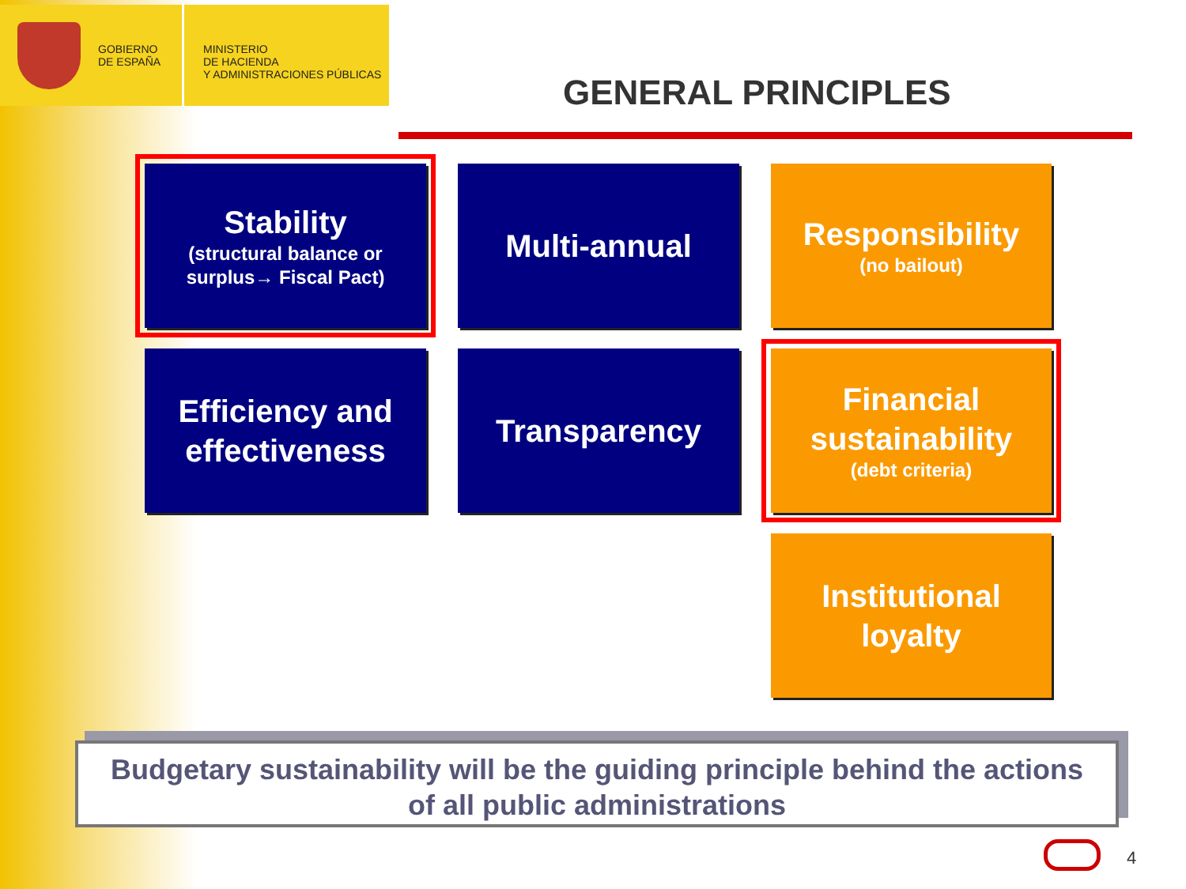GOBIERNO
DE ESPAÑA
MINISTERIO
DE HACIENDA
Y ADMINISTRACIONES PÚBLICAS
GENERAL PRINCIPLES
Stability
(structural balance or
surplus→ Fiscal Pact)
Multi-annual
Responsibility
(no bailout)
Efficiency and
effectiveness
Transparency
Financial
sustainability
(debt criteria)
Institutional
loyalty
Budgetary sustainability will be the guiding principle behind the actions
of all public administrations
4